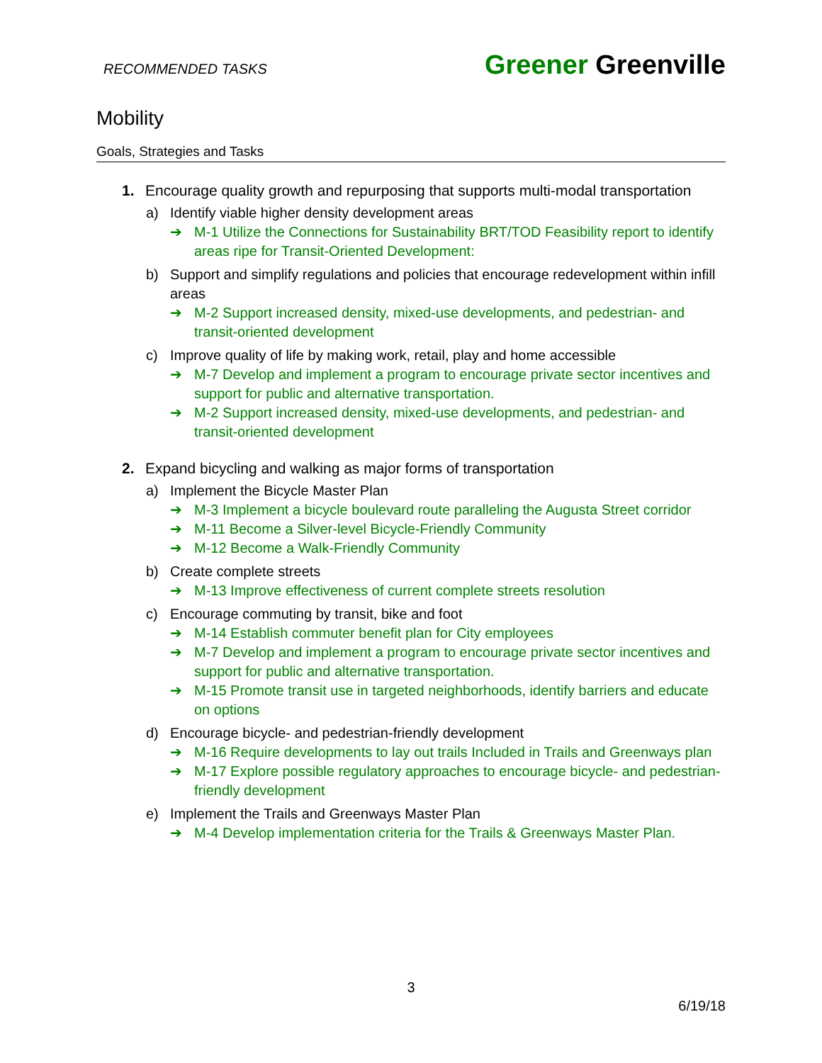RECOMMENDED TASKS
Greener Greenville
Mobility
Goals, Strategies and Tasks
1. Encourage quality growth and repurposing that supports multi-modal transportation
a) Identify viable higher density development areas
➔ M-1 Utilize the Connections for Sustainability BRT/TOD Feasibility report to identify areas ripe for Transit-Oriented Development:
b) Support and simplify regulations and policies that encourage redevelopment within infill areas
➔ M-2 Support increased density, mixed-use developments, and pedestrian- and transit-oriented development
c) Improve quality of life by making work, retail, play and home accessible
➔ M-7 Develop and implement a program to encourage private sector incentives and support for public and alternative transportation.
➔ M-2 Support increased density, mixed-use developments, and pedestrian- and transit-oriented development
2. Expand bicycling and walking as major forms of transportation
a) Implement the Bicycle Master Plan
➔ M-3 Implement a bicycle boulevard route paralleling the Augusta Street corridor
➔ M-11 Become a Silver-level Bicycle-Friendly Community
➔ M-12 Become a Walk-Friendly Community
b) Create complete streets
➔ M-13 Improve effectiveness of current complete streets resolution
c) Encourage commuting by transit, bike and foot
➔ M-14 Establish commuter benefit plan for City employees
➔ M-7 Develop and implement a program to encourage private sector incentives and support for public and alternative transportation.
➔ M-15 Promote transit use in targeted neighborhoods, identify barriers and educate on options
d) Encourage bicycle- and pedestrian-friendly development
➔ M-16 Require developments to lay out trails Included in Trails and Greenways plan
➔ M-17 Explore possible regulatory approaches to encourage bicycle- and pedestrian-friendly development
e) Implement the Trails and Greenways Master Plan
➔ M-4 Develop implementation criteria for the Trails & Greenways Master Plan.
3
6/19/18